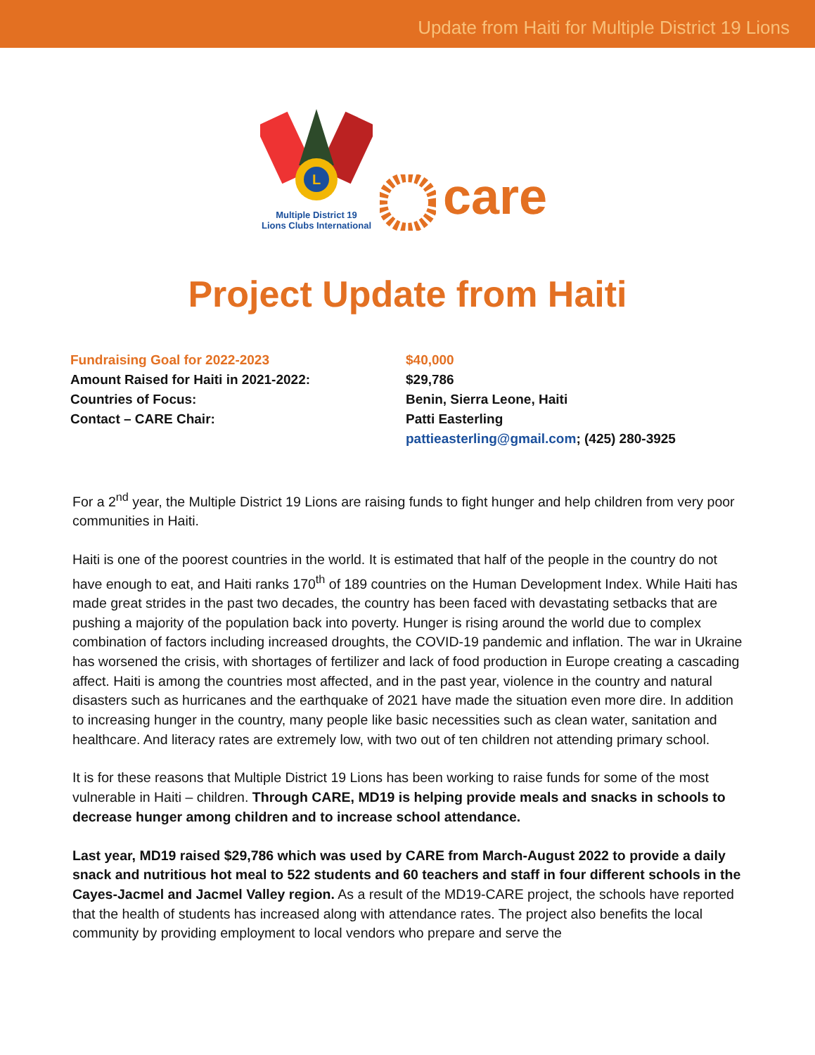Update from Haiti for Multiple District 19 Lions
L
Multiple District 19
Lions Clubs International
care
Project Update from Haiti
Fundraising Goal for 2022-2023
$40,000
Amount Raised for Haiti in 2021-2022:
$29,786
Countries of Focus:
Benin, Sierra Leone, Haiti
Contact – CARE Chair:
Patti Easterling
pattieasterling@gmail.com; (425) 280-3925
For a 2<sup>nd</sup> year, the Multiple District 19 Lions are raising funds to fight hunger and help children from very poor communities in Haiti.
Haiti is one of the poorest countries in the world. It is estimated that half of the people in the country do not have enough to eat, and Haiti ranks 170<sup>th</sup> of 189 countries on the Human Development Index. While Haiti has made great strides in the past two decades, the country has been faced with devastating setbacks that are pushing a majority of the population back into poverty. Hunger is rising around the world due to complex combination of factors including increased droughts, the COVID-19 pandemic and inflation. The war in Ukraine has worsened the crisis, with shortages of fertilizer and lack of food production in Europe creating a cascading affect. Haiti is among the countries most affected, and in the past year, violence in the country and natural disasters such as hurricanes and the earthquake of 2021 have made the situation even more dire. In addition to increasing hunger in the country, many people like basic necessities such as clean water, sanitation and healthcare. And literacy rates are extremely low, with two out of ten children not attending primary school.
It is for these reasons that Multiple District 19 Lions has been working to raise funds for some of the most vulnerable in Haiti – children. Through CARE, MD19 is helping provide meals and snacks in schools to decrease hunger among children and to increase school attendance.
Last year, MD19 raised $29,786 which was used by CARE from March-August 2022 to provide a daily snack and nutritious hot meal to 522 students and 60 teachers and staff in four different schools in the Cayes-Jacmel and Jacmel Valley region. As a result of the MD19-CARE project, the schools have reported that the health of students has increased along with attendance rates. The project also benefits the local community by providing employment to local vendors who prepare and serve the